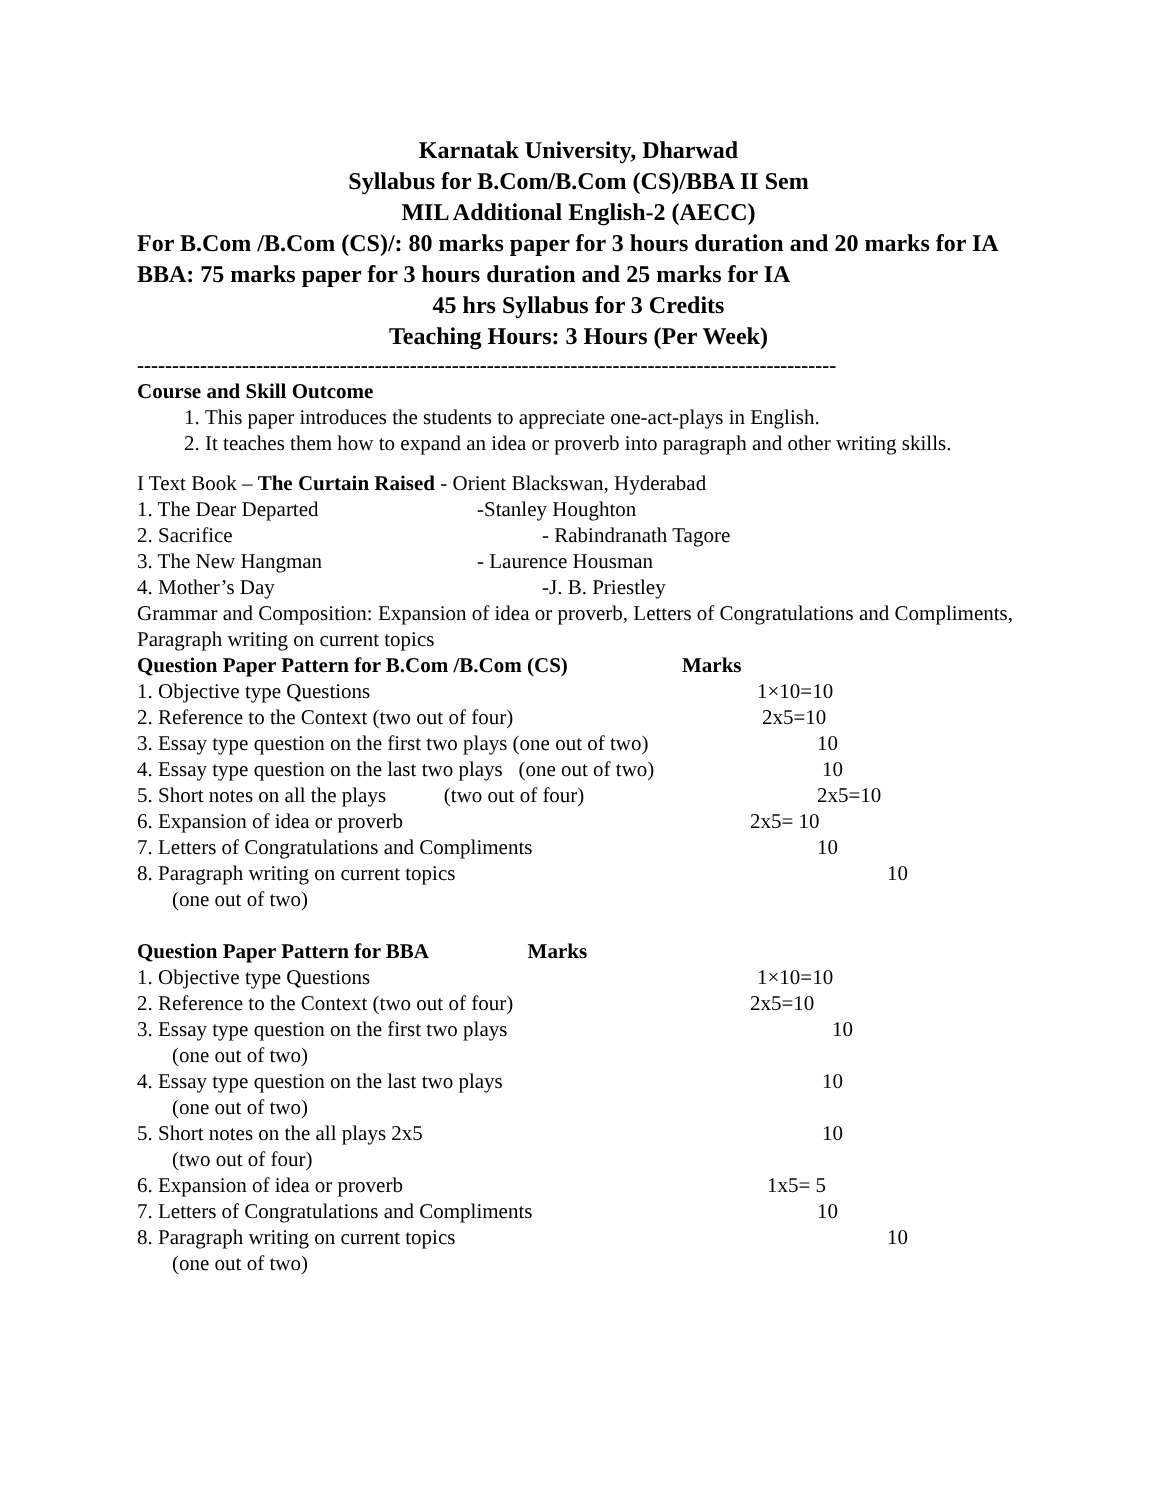Karnatak University, Dharwad
Syllabus for B.Com/B.Com (CS)/BBA II Sem
MIL Additional English-2 (AECC)
For B.Com /B.Com (CS)/: 80 marks paper for 3 hours duration and 20 marks for IA
BBA: 75 marks paper for 3 hours duration and 25 marks for IA
45 hrs Syllabus for 3 Credits
Teaching Hours: 3 Hours (Per Week)
----------------------------------------------------------------------------------------------------
Course and Skill Outcome
1. This paper introduces the students to appreciate one-act-plays in English.
2. It teaches them how to expand an idea or proverb into paragraph and other writing skills.
I Text Book – The Curtain Raised - Orient Blackswan, Hyderabad
| 1. The Dear Departed | -Stanley Houghton |
| 2. Sacrifice | - Rabindranath Tagore |
| 3. The New Hangman | - Laurence Housman |
| 4. Mother’s Day | -J. B. Priestley |
Grammar and Composition: Expansion of idea or proverb, Letters of Congratulations and Compliments, Paragraph writing on current topics
| Question Paper Pattern for B.Com /B.Com (CS) | Marks |
| --- | --- |
| 1. Objective type Questions | 1×10=10 |
| 2. Reference to the Context (two out of four) | 2x5=10 |
| 3. Essay type question on the first two plays (one out of two) | 10 |
| 4. Essay type question on the last two plays (one out of two) | 10 |
| 5. Short notes on all the plays (two out of four) | 2x5=10 |
| 6. Expansion of idea or proverb | 2x5= 10 |
| 7. Letters of Congratulations and Compliments | 10 |
| 8. Paragraph writing on current topics (one out of two) | 10 |
| Question Paper Pattern for BBA Marks | |
| --- | --- |
| 1. Objective type Questions | 1×10=10 |
| 2. Reference to the Context (two out of four) | 2x5=10 |
| 3. Essay type question on the first two plays (one out of two) | 10 |
| 4. Essay type question on the last two plays (one out of two) | 10 |
| 5. Short notes on the all plays 2x5 (two out of four) | 10 |
| 6. Expansion of idea or proverb | 1x5= 5 |
| 7. Letters of Congratulations and Compliments | 10 |
| 8. Paragraph writing on current topics (one out of two) | 10 |